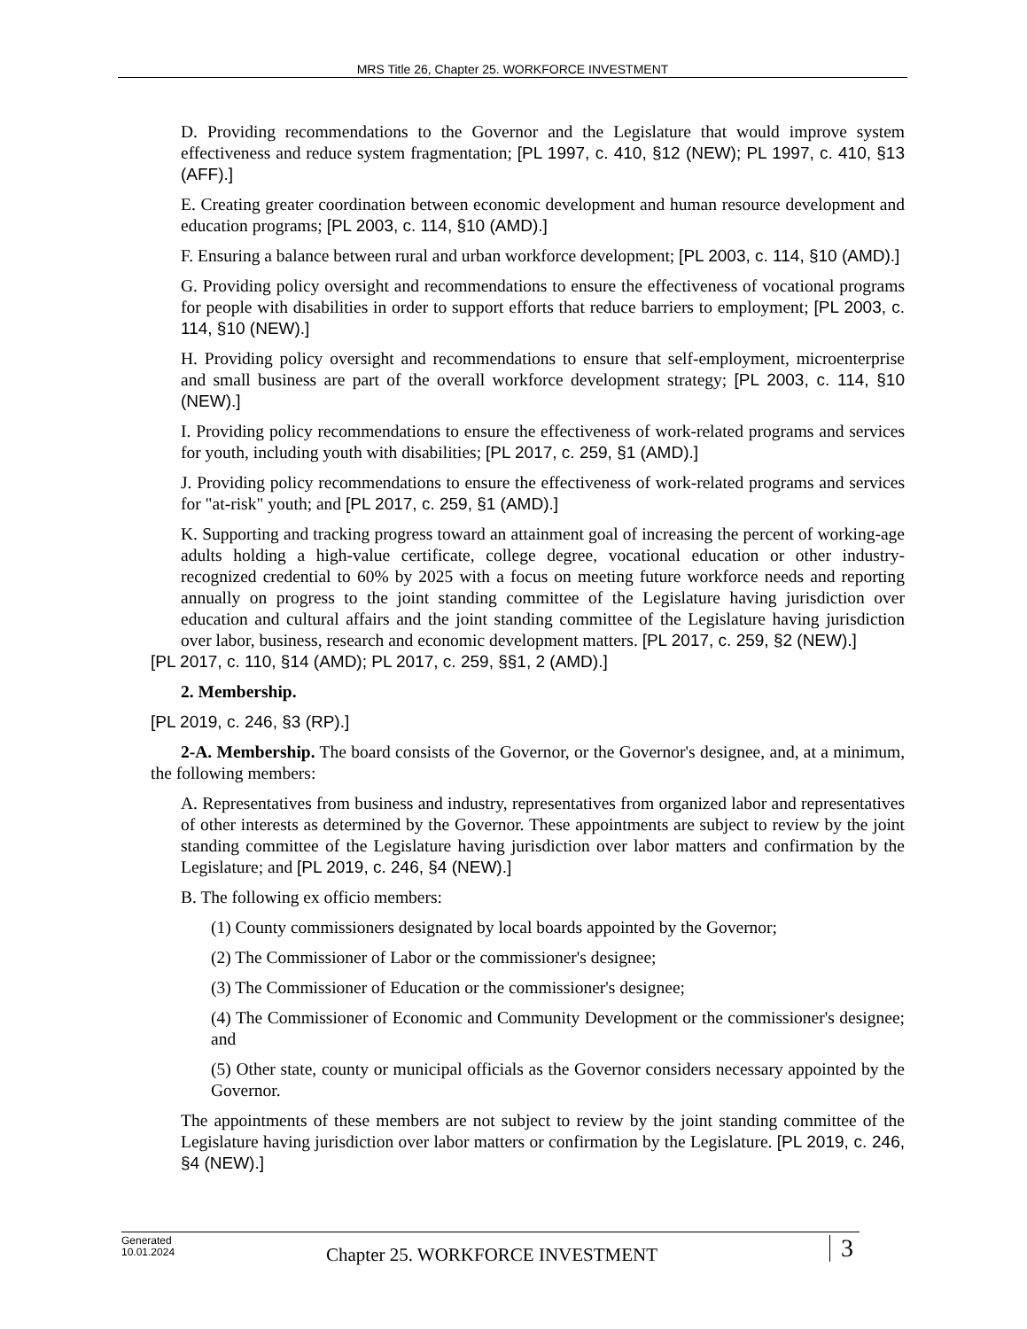MRS Title 26, Chapter 25. WORKFORCE INVESTMENT
D. Providing recommendations to the Governor and the Legislature that would improve system effectiveness and reduce system fragmentation; [PL 1997, c. 410, §12 (NEW); PL 1997, c. 410, §13 (AFF).]
E. Creating greater coordination between economic development and human resource development and education programs; [PL 2003, c. 114, §10 (AMD).]
F. Ensuring a balance between rural and urban workforce development; [PL 2003, c. 114, §10 (AMD).]
G. Providing policy oversight and recommendations to ensure the effectiveness of vocational programs for people with disabilities in order to support efforts that reduce barriers to employment; [PL 2003, c. 114, §10 (NEW).]
H. Providing policy oversight and recommendations to ensure that self-employment, microenterprise and small business are part of the overall workforce development strategy; [PL 2003, c. 114, §10 (NEW).]
I. Providing policy recommendations to ensure the effectiveness of work-related programs and services for youth, including youth with disabilities; [PL 2017, c. 259, §1 (AMD).]
J. Providing policy recommendations to ensure the effectiveness of work-related programs and services for "at-risk" youth; and [PL 2017, c. 259, §1 (AMD).]
K. Supporting and tracking progress toward an attainment goal of increasing the percent of working-age adults holding a high-value certificate, college degree, vocational education or other industry-recognized credential to 60% by 2025 with a focus on meeting future workforce needs and reporting annually on progress to the joint standing committee of the Legislature having jurisdiction over education and cultural affairs and the joint standing committee of the Legislature having jurisdiction over labor, business, research and economic development matters. [PL 2017, c. 259, §2 (NEW).]
[PL 2017, c. 110, §14 (AMD); PL 2017, c. 259, §§1, 2 (AMD).]
2. Membership.
[PL 2019, c. 246, §3 (RP).]
2-A. Membership. The board consists of the Governor, or the Governor's designee, and, at a minimum, the following members:
A. Representatives from business and industry, representatives from organized labor and representatives of other interests as determined by the Governor. These appointments are subject to review by the joint standing committee of the Legislature having jurisdiction over labor matters and confirmation by the Legislature; and [PL 2019, c. 246, §4 (NEW).]
B. The following ex officio members:
(1) County commissioners designated by local boards appointed by the Governor;
(2) The Commissioner of Labor or the commissioner's designee;
(3) The Commissioner of Education or the commissioner's designee;
(4) The Commissioner of Economic and Community Development or the commissioner's designee; and
(5) Other state, county or municipal officials as the Governor considers necessary appointed by the Governor.
The appointments of these members are not subject to review by the joint standing committee of the Legislature having jurisdiction over labor matters or confirmation by the Legislature. [PL 2019, c. 246, §4 (NEW).]
Generated
10.01.2024
Chapter 25. WORKFORCE INVESTMENT
3